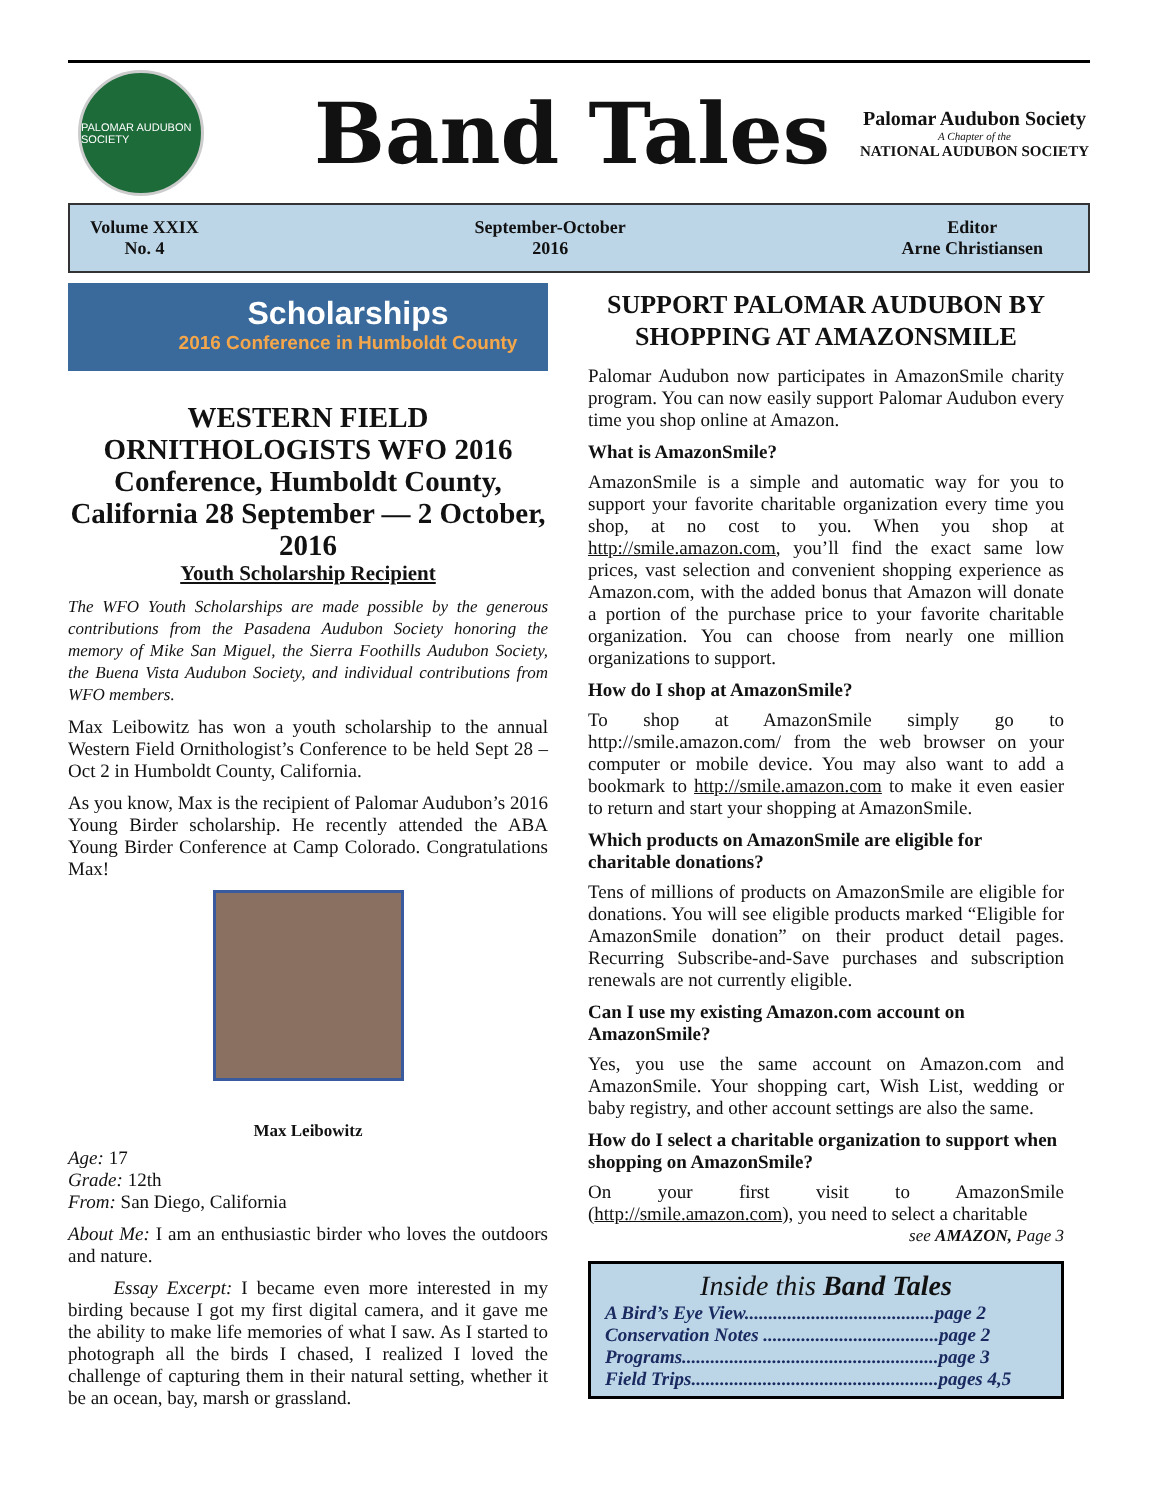PALOMAR AUDUBON SOCIETY
Band Tales
Palomar Audubon Society
A Chapter of the
NATIONAL AUDUBON SOCIETY
Volume XXIX
No. 4
September-October
2016
Editor
Arne Christiansen
Scholarships
2016 Conference in Humboldt County
WESTERN FIELD ORNITHOLOGISTS WFO 2016 Conference, Humboldt County, California 28 September — 2 October, 2016
Youth Scholarship Recipient
The WFO Youth Scholarships are made possible by the generous contributions from the Pasadena Audubon Society honoring the memory of Mike San Miguel, the Sierra Foothills Audubon Society, the Buena Vista Audubon Society, and individual contributions from WFO members.
Max Leibowitz has won a youth scholarship to the annual Western Field Ornithologist’s Conference to be held Sept 28 – Oct 2 in Humboldt County, California.
As you know, Max is the recipient of Palomar Audubon’s 2016 Young Birder scholarship. He recently attended the ABA Young Birder Conference at Camp Colorado. Congratulations Max!
Max Leibowitz
Age: 17
Grade: 12th
From: San Diego, California
About Me: I am an enthusiastic birder who loves the outdoors and nature.
Essay Excerpt: I became even more interested in my birding because I got my first digital camera, and it gave me the ability to make life memories of what I saw. As I started to photograph all the birds I chased, I realized I loved the challenge of capturing them in their natural setting, whether it be an ocean, bay, marsh or grassland.
SUPPORT PALOMAR AUDUBON BY SHOPPING AT AMAZONSMILE
Palomar Audubon now participates in AmazonSmile charity program. You can now easily support Palomar Audubon every time you shop online at Amazon.
What is AmazonSmile?
AmazonSmile is a simple and automatic way for you to support your favorite charitable organization every time you shop, at no cost to you. When you shop at http://smile.amazon.com, you’ll find the exact same low prices, vast selection and convenient shopping experience as Amazon.com, with the added bonus that Amazon will donate a portion of the purchase price to your favorite charitable organization. You can choose from nearly one million organizations to support.
How do I shop at AmazonSmile?
To shop at AmazonSmile simply go to http://smile.amazon.com/ from the web browser on your computer or mobile device. You may also want to add a bookmark to http://smile.amazon.com to make it even easier to return and start your shopping at AmazonSmile.
Which products on AmazonSmile are eligible for charitable donations?
Tens of millions of products on AmazonSmile are eligible for donations. You will see eligible products marked “Eligible for AmazonSmile donation” on their product detail pages. Recurring Subscribe-and-Save purchases and subscription renewals are not currently eligible.
Can I use my existing Amazon.com account on AmazonSmile?
Yes, you use the same account on Amazon.com and AmazonSmile. Your shopping cart, Wish List, wedding or baby registry, and other account settings are also the same.
How do I select a charitable organization to support when shopping on AmazonSmile?
On your first visit to AmazonSmile (http://smile.amazon.com), you need to select a charitable
see AMAZON, Page 3
Inside this Band Tales
A Bird’s Eye View........................................page 2
Conservation Notes .....................................page 2
Programs......................................................page 3
Field Trips....................................................pages 4,5